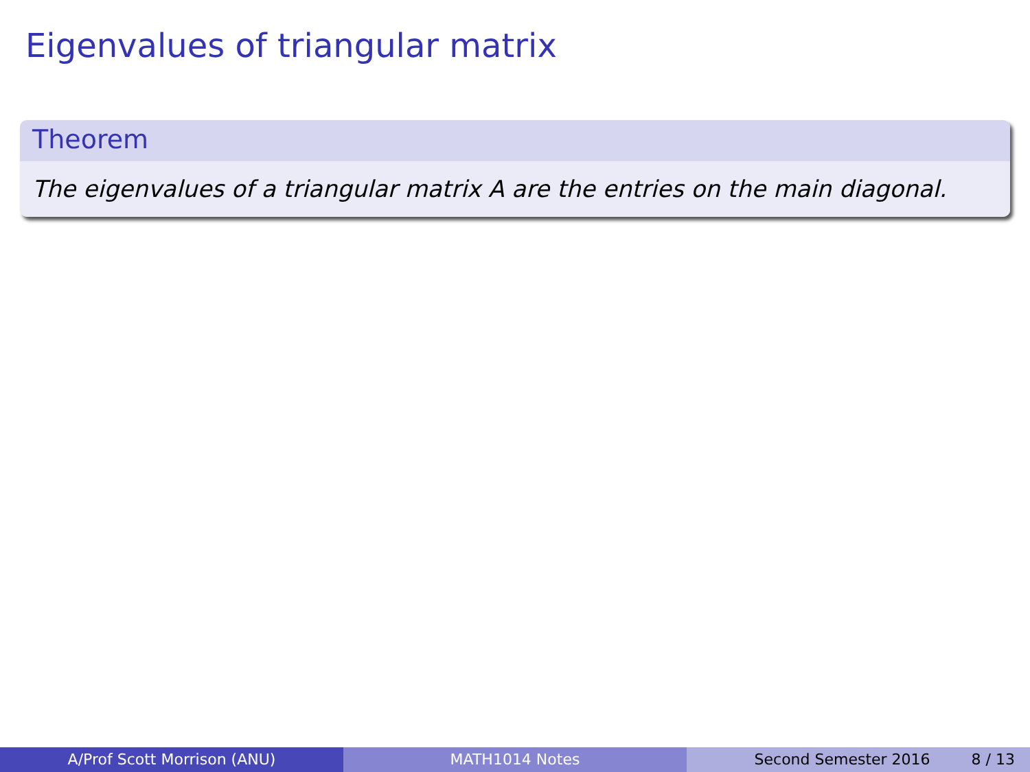Eigenvalues of triangular matrix
Theorem
The eigenvalues of a triangular matrix A are the entries on the main diagonal.
A/Prof Scott Morrison (ANU) MATH1014 Notes Second Semester 2016 8 / 13